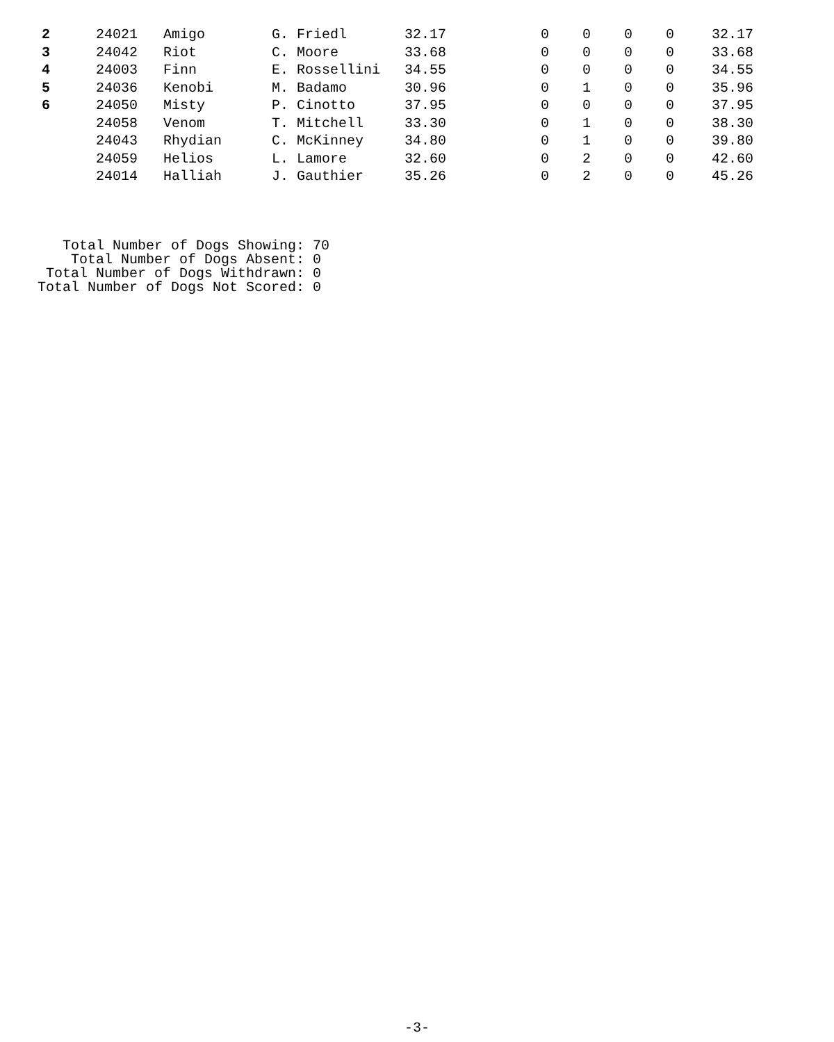| 2 | 24021 | Amigo | G. Friedl | 32.17 | 0 | 0 | 0 | 0 | 32.17 |
| 3 | 24042 | Riot | C. Moore | 33.68 | 0 | 0 | 0 | 0 | 33.68 |
| 4 | 24003 | Finn | E. Rossellini | 34.55 | 0 | 0 | 0 | 0 | 34.55 |
| 5 | 24036 | Kenobi | M. Badamo | 30.96 | 0 | 1 | 0 | 0 | 35.96 |
| 6 | 24050 | Misty | P. Cinotto | 37.95 | 0 | 0 | 0 | 0 | 37.95 |
| | 24058 | Venom | T. Mitchell | 33.30 | 0 | 1 | 0 | 0 | 38.30 |
| | 24043 | Rhydian | C. McKinney | 34.80 | 0 | 1 | 0 | 0 | 39.80 |
| | 24059 | Helios | L. Lamore | 32.60 | 0 | 2 | 0 | 0 | 42.60 |
| | 24014 | Halliah | J. Gauthier | 35.26 | 0 | 2 | 0 | 0 | 45.26 |
   Total Number of Dogs Showing: 70
    Total Number of Dogs Absent: 0
 Total Number of Dogs Withdrawn: 0
Total Number of Dogs Not Scored: 0
-3-